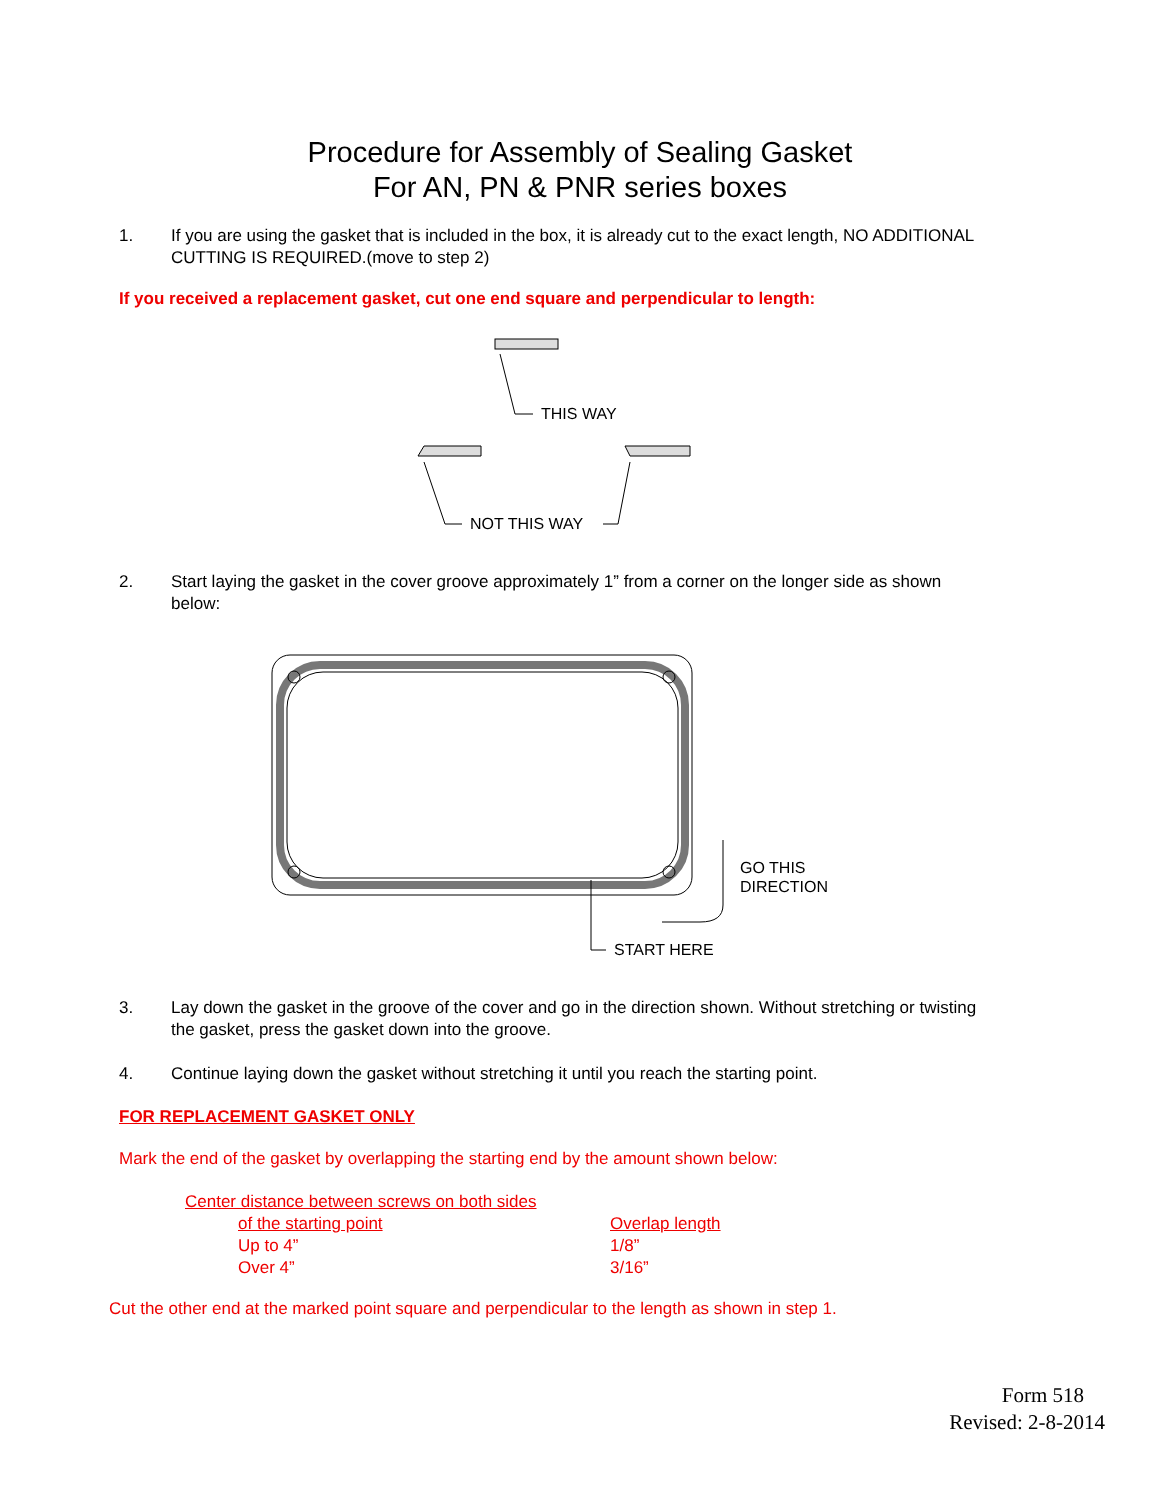Procedure for Assembly of Sealing Gasket
For AN, PN & PNR series boxes
1. If you are using the gasket that is included in the box, it is already cut to the exact length, NO ADDITIONAL CUTTING IS REQUIRED.(move to step 2)
If you received a replacement gasket, cut one end square and perpendicular to length:
THIS WAY
NOT THIS WAY
2. Start laying the gasket in the cover groove approximately 1” from a corner on the longer side as shown below:
START HERE
GO THIS
DIRECTION
3. Lay down the gasket in the groove of the cover and go in the direction shown. Without stretching or twisting the gasket, press the gasket down into the groove.
4. Continue laying down the gasket without stretching it until you reach the starting point.
FOR REPLACEMENT GASKET ONLY
Mark the end of the gasket by overlapping the starting end by the amount shown below:
| Center distance between screws on both sides | |
| of the starting point | Overlap length |
| Up to 4” | 1/8” |
| Over 4” | 3/16” |
Cut the other end at the marked point square and perpendicular to the length as shown in step 1.
Form 518
Revised: 2-8-2014